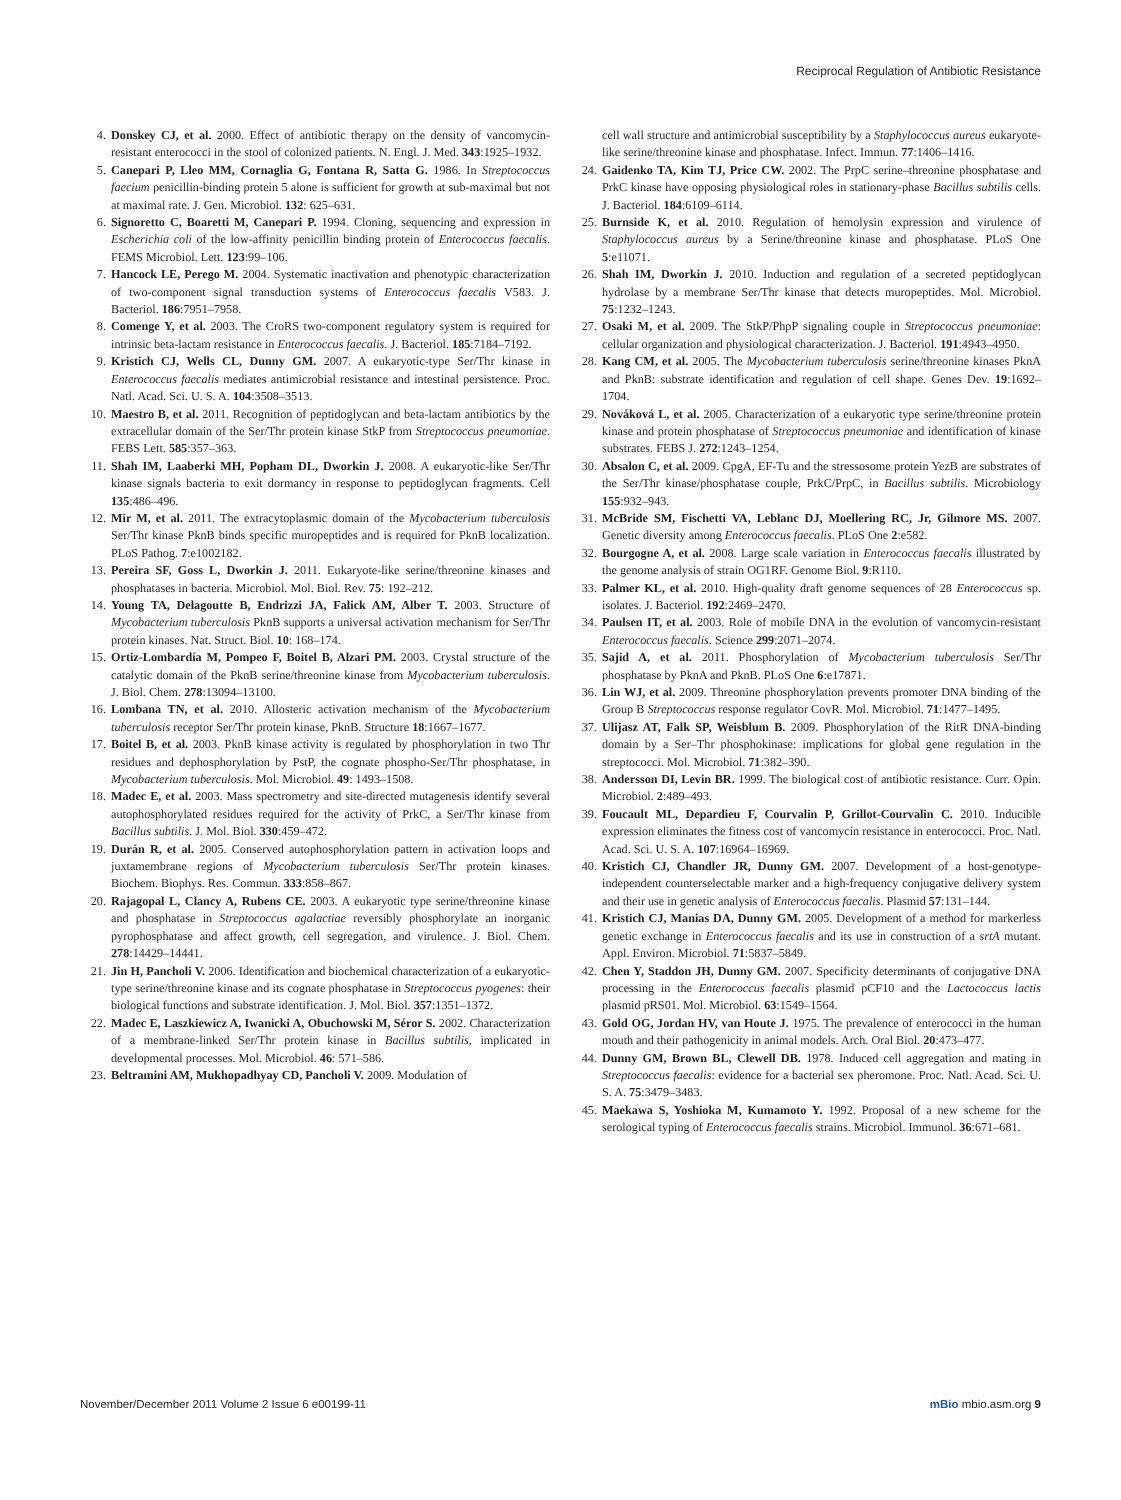Reciprocal Regulation of Antibiotic Resistance
4. Donskey CJ, et al. 2000. Effect of antibiotic therapy on the density of vancomycin-resistant enterococci in the stool of colonized patients. N. Engl. J. Med. 343:1925–1932.
5. Canepari P, Lleo MM, Cornaglia G, Fontana R, Satta G. 1986. In Streptococcus faecium penicillin-binding protein 5 alone is sufficient for growth at sub-maximal but not at maximal rate. J. Gen. Microbiol. 132: 625–631.
6. Signoretto C, Boaretti M, Canepari P. 1994. Cloning, sequencing and expression in Escherichia coli of the low-affinity penicillin binding protein of Enterococcus faecalis. FEMS Microbiol. Lett. 123:99–106.
7. Hancock LE, Perego M. 2004. Systematic inactivation and phenotypic characterization of two-component signal transduction systems of Enterococcus faecalis V583. J. Bacteriol. 186:7951–7958.
8. Comenge Y, et al. 2003. The CroRS two-component regulatory system is required for intrinsic beta-lactam resistance in Enterococcus faecalis. J. Bacteriol. 185:7184–7192.
9. Kristich CJ, Wells CL, Dunny GM. 2007. A eukaryotic-type Ser/Thr kinase in Enterococcus faecalis mediates antimicrobial resistance and intestinal persistence. Proc. Natl. Acad. Sci. U. S. A. 104:3508–3513.
10. Maestro B, et al. 2011. Recognition of peptidoglycan and beta-lactam antibiotics by the extracellular domain of the Ser/Thr protein kinase StkP from Streptococcus pneumoniae. FEBS Lett. 585:357–363.
11. Shah IM, Laaberki MH, Popham DL, Dworkin J. 2008. A eukaryotic-like Ser/Thr kinase signals bacteria to exit dormancy in response to peptidoglycan fragments. Cell 135:486–496.
12. Mir M, et al. 2011. The extracytoplasmic domain of the Mycobacterium tuberculosis Ser/Thr kinase PknB binds specific muropeptides and is required for PknB localization. PLoS Pathog. 7:e1002182.
13. Pereira SF, Goss L, Dworkin J. 2011. Eukaryote-like serine/threonine kinases and phosphatases in bacteria. Microbiol. Mol. Biol. Rev. 75: 192–212.
14. Young TA, Delagoutte B, Endrizzi JA, Falick AM, Alber T. 2003. Structure of Mycobacterium tuberculosis PknB supports a universal activation mechanism for Ser/Thr protein kinases. Nat. Struct. Biol. 10: 168–174.
15. Ortiz-Lombardía M, Pompeo F, Boitel B, Alzari PM. 2003. Crystal structure of the catalytic domain of the PknB serine/threonine kinase from Mycobacterium tuberculosis. J. Biol. Chem. 278:13094–13100.
16. Lombana TN, et al. 2010. Allosteric activation mechanism of the Mycobacterium tuberculosis receptor Ser/Thr protein kinase, PknB. Structure 18:1667–1677.
17. Boitel B, et al. 2003. PknB kinase activity is regulated by phosphorylation in two Thr residues and dephosphorylation by PstP, the cognate phospho-Ser/Thr phosphatase, in Mycobacterium tuberculosis. Mol. Microbiol. 49: 1493–1508.
18. Madec E, et al. 2003. Mass spectrometry and site-directed mutagenesis identify several autophosphorylated residues required for the activity of PrkC, a Ser/Thr kinase from Bacillus subtilis. J. Mol. Biol. 330:459–472.
19. Durán R, et al. 2005. Conserved autophosphorylation pattern in activation loops and juxtamembrane regions of Mycobacterium tuberculosis Ser/Thr protein kinases. Biochem. Biophys. Res. Commun. 333:858–867.
20. Rajagopal L, Clancy A, Rubens CE. 2003. A eukaryotic type serine/threonine kinase and phosphatase in Streptococcus agalactiae reversibly phosphorylate an inorganic pyrophosphatase and affect growth, cell segregation, and virulence. J. Biol. Chem. 278:14429–14441.
21. Jin H, Pancholi V. 2006. Identification and biochemical characterization of a eukaryotic-type serine/threonine kinase and its cognate phosphatase in Streptococcus pyogenes: their biological functions and substrate identification. J. Mol. Biol. 357:1351–1372.
22. Madec E, Laszkiewicz A, Iwanicki A, Obuchowski M, Séror S. 2002. Characterization of a membrane-linked Ser/Thr protein kinase in Bacillus subtilis, implicated in developmental processes. Mol. Microbiol. 46: 571–586.
23. Beltramini AM, Mukhopadhyay CD, Pancholi V. 2009. Modulation of
cell wall structure and antimicrobial susceptibility by a Staphylococcus aureus eukaryote-like serine/threonine kinase and phosphatase. Infect. Immun. 77:1406–1416.
24. Gaidenko TA, Kim TJ, Price CW. 2002. The PrpC serine–threonine phosphatase and PrkC kinase have opposing physiological roles in stationary-phase Bacillus subtilis cells. J. Bacteriol. 184:6109–6114.
25. Burnside K, et al. 2010. Regulation of hemolysin expression and virulence of Staphylococcus aureus by a Serine/threonine kinase and phosphatase. PLoS One 5:e11071.
26. Shah IM, Dworkin J. 2010. Induction and regulation of a secreted peptidoglycan hydrolase by a membrane Ser/Thr kinase that detects muropeptides. Mol. Microbiol. 75:1232–1243.
27. Osaki M, et al. 2009. The StkP/PhpP signaling couple in Streptococcus pneumoniae: cellular organization and physiological characterization. J. Bacteriol. 191:4943–4950.
28. Kang CM, et al. 2005. The Mycobacterium tuberculosis serine/threonine kinases PknA and PknB: substrate identification and regulation of cell shape. Genes Dev. 19:1692–1704.
29. Nováková L, et al. 2005. Characterization of a eukaryotic type serine/threonine protein kinase and protein phosphatase of Streptococcus pneumoniae and identification of kinase substrates. FEBS J. 272:1243–1254.
30. Absalon C, et al. 2009. CpgA, EF-Tu and the stressosome protein YezB are substrates of the Ser/Thr kinase/phosphatase couple, PrkC/PrpC, in Bacillus subtilis. Microbiology 155:932–943.
31. McBride SM, Fischetti VA, Leblanc DJ, Moellering RC, Jr, Gilmore MS. 2007. Genetic diversity among Enterococcus faecalis. PLoS One 2:e582.
32. Bourgogne A, et al. 2008. Large scale variation in Enterococcus faecalis illustrated by the genome analysis of strain OG1RF. Genome Biol. 9:R110.
33. Palmer KL, et al. 2010. High-quality draft genome sequences of 28 Enterococcus sp. isolates. J. Bacteriol. 192:2469–2470.
34. Paulsen IT, et al. 2003. Role of mobile DNA in the evolution of vancomycin-resistant Enterococcus faecalis. Science 299:2071–2074.
35. Sajid A, et al. 2011. Phosphorylation of Mycobacterium tuberculosis Ser/Thr phosphatase by PknA and PknB. PLoS One 6:e17871.
36. Lin WJ, et al. 2009. Threonine phosphorylation prevents promoter DNA binding of the Group B Streptococcus response regulator CovR. Mol. Microbiol. 71:1477–1495.
37. Ulijasz AT, Falk SP, Weisblum B. 2009. Phosphorylation of the RitR DNA-binding domain by a Ser–Thr phosphokinase: implications for global gene regulation in the streptococci. Mol. Microbiol. 71:382–390.
38. Andersson DI, Levin BR. 1999. The biological cost of antibiotic resistance. Curr. Opin. Microbiol. 2:489–493.
39. Foucault ML, Depardieu F, Courvalin P, Grillot-Courvalin C. 2010. Inducible expression eliminates the fitness cost of vancomycin resistance in enterococci. Proc. Natl. Acad. Sci. U. S. A. 107:16964–16969.
40. Kristich CJ, Chandler JR, Dunny GM. 2007. Development of a host-genotype-independent counterselectable marker and a high-frequency conjugative delivery system and their use in genetic analysis of Enterococcus faecalis. Plasmid 57:131–144.
41. Kristich CJ, Manias DA, Dunny GM. 2005. Development of a method for markerless genetic exchange in Enterococcus faecalis and its use in construction of a srtA mutant. Appl. Environ. Microbiol. 71:5837–5849.
42. Chen Y, Staddon JH, Dunny GM. 2007. Specificity determinants of conjugative DNA processing in the Enterococcus faecalis plasmid pCF10 and the Lactococcus lactis plasmid pRS01. Mol. Microbiol. 63:1549–1564.
43. Gold OG, Jordan HV, van Houte J. 1975. The prevalence of enterococci in the human mouth and their pathogenicity in animal models. Arch. Oral Biol. 20:473–477.
44. Dunny GM, Brown BL, Clewell DB. 1978. Induced cell aggregation and mating in Streptococcus faecalis: evidence for a bacterial sex pheromone. Proc. Natl. Acad. Sci. U. S. A. 75:3479–3483.
45. Maekawa S, Yoshioka M, Kumamoto Y. 1992. Proposal of a new scheme for the serological typing of Enterococcus faecalis strains. Microbiol. Immunol. 36:671–681.
November/December 2011 Volume 2 Issue 6 e00199-11 mBio mbio.asm.org 9